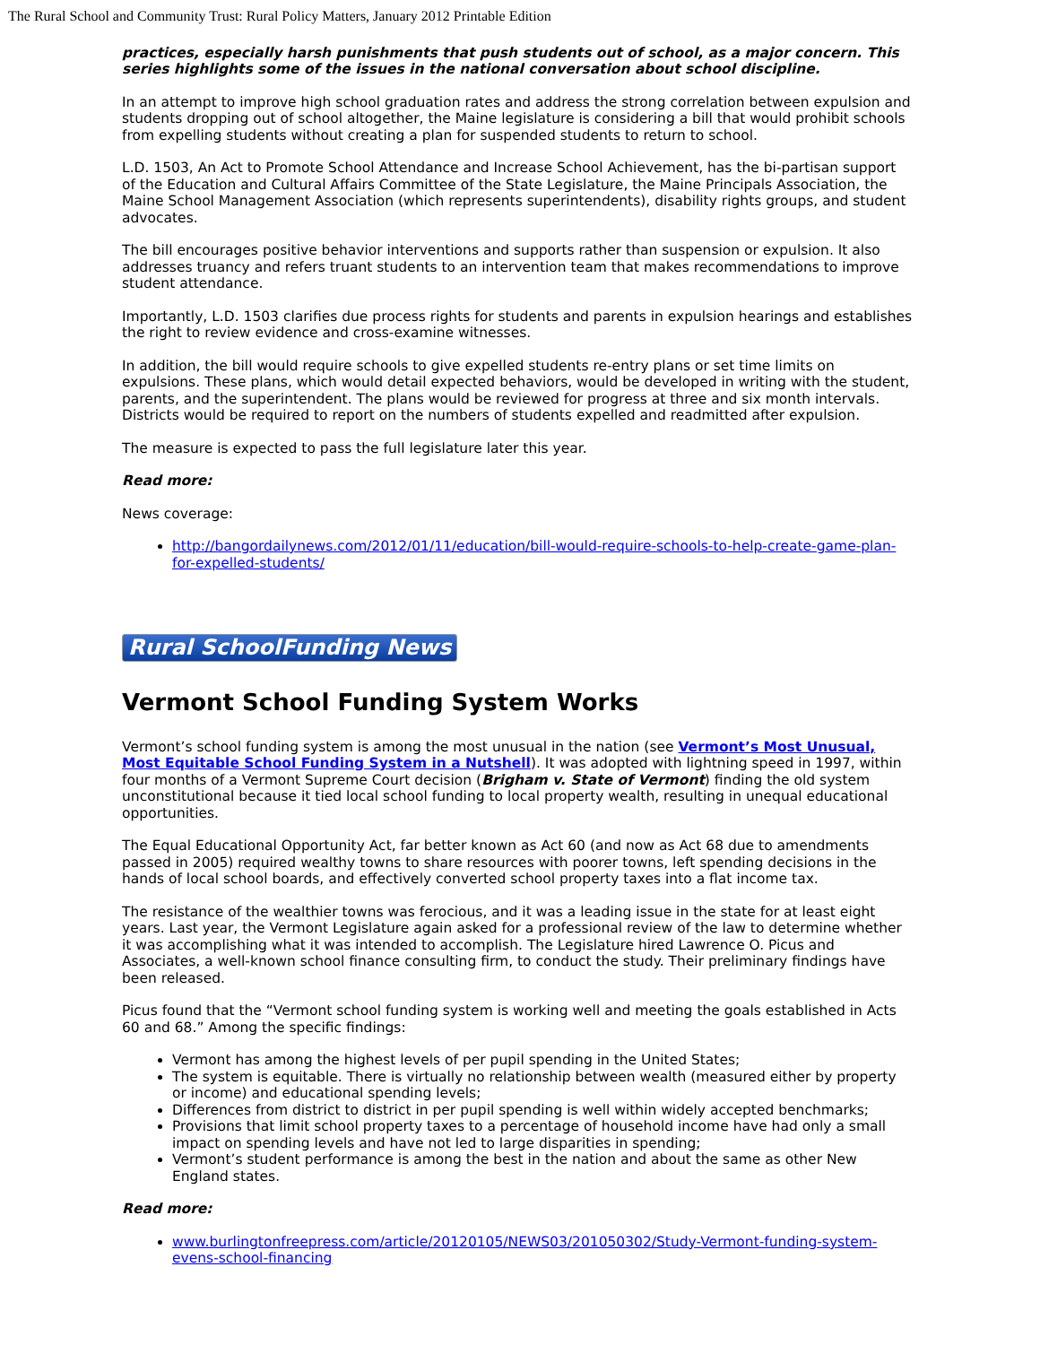The Rural School and Community Trust: Rural Policy Matters, January 2012 Printable Edition
practices, especially harsh punishments that push students out of school, as a major concern. This series highlights some of the issues in the national conversation about school discipline.
In an attempt to improve high school graduation rates and address the strong correlation between expulsion and students dropping out of school altogether, the Maine legislature is considering a bill that would prohibit schools from expelling students without creating a plan for suspended students to return to school.
L.D. 1503, An Act to Promote School Attendance and Increase School Achievement, has the bi-partisan support of the Education and Cultural Affairs Committee of the State Legislature, the Maine Principals Association, the Maine School Management Association (which represents superintendents), disability rights groups, and student advocates.
The bill encourages positive behavior interventions and supports rather than suspension or expulsion. It also addresses truancy and refers truant students to an intervention team that makes recommendations to improve student attendance.
Importantly, L.D. 1503 clarifies due process rights for students and parents in expulsion hearings and establishes the right to review evidence and cross-examine witnesses.
In addition, the bill would require schools to give expelled students re-entry plans or set time limits on expulsions. These plans, which would detail expected behaviors, would be developed in writing with the student, parents, and the superintendent. The plans would be reviewed for progress at three and six month intervals. Districts would be required to report on the numbers of students expelled and readmitted after expulsion.
The measure is expected to pass the full legislature later this year.
Read more:
News coverage:
http://bangordailynews.com/2012/01/11/education/bill-would-require-schools-to-help-create-game-plan-for-expelled-students/
Rural SchoolFunding News
Vermont School Funding System Works
Vermont’s school funding system is among the most unusual in the nation (see Vermont’s Most Unusual, Most Equitable School Funding System in a Nutshell). It was adopted with lightning speed in 1997, within four months of a Vermont Supreme Court decision (Brigham v. State of Vermont) finding the old system unconstitutional because it tied local school funding to local property wealth, resulting in unequal educational opportunities.
The Equal Educational Opportunity Act, far better known as Act 60 (and now as Act 68 due to amendments passed in 2005) required wealthy towns to share resources with poorer towns, left spending decisions in the hands of local school boards, and effectively converted school property taxes into a flat income tax.
The resistance of the wealthier towns was ferocious, and it was a leading issue in the state for at least eight years. Last year, the Vermont Legislature again asked for a professional review of the law to determine whether it was accomplishing what it was intended to accomplish. The Legislature hired Lawrence O. Picus and Associates, a well-known school finance consulting firm, to conduct the study. Their preliminary findings have been released.
Picus found that the “Vermont school funding system is working well and meeting the goals established in Acts 60 and 68.” Among the specific findings:
Vermont has among the highest levels of per pupil spending in the United States;
The system is equitable. There is virtually no relationship between wealth (measured either by property or income) and educational spending levels;
Differences from district to district in per pupil spending is well within widely accepted benchmarks;
Provisions that limit school property taxes to a percentage of household income have had only a small impact on spending levels and have not led to large disparities in spending;
Vermont’s student performance is among the best in the nation and about the same as other New England states.
Read more:
www.burlingtonfreepress.com/article/20120105/NEWS03/201050302/Study-Vermont-funding-system-evens-school-financing